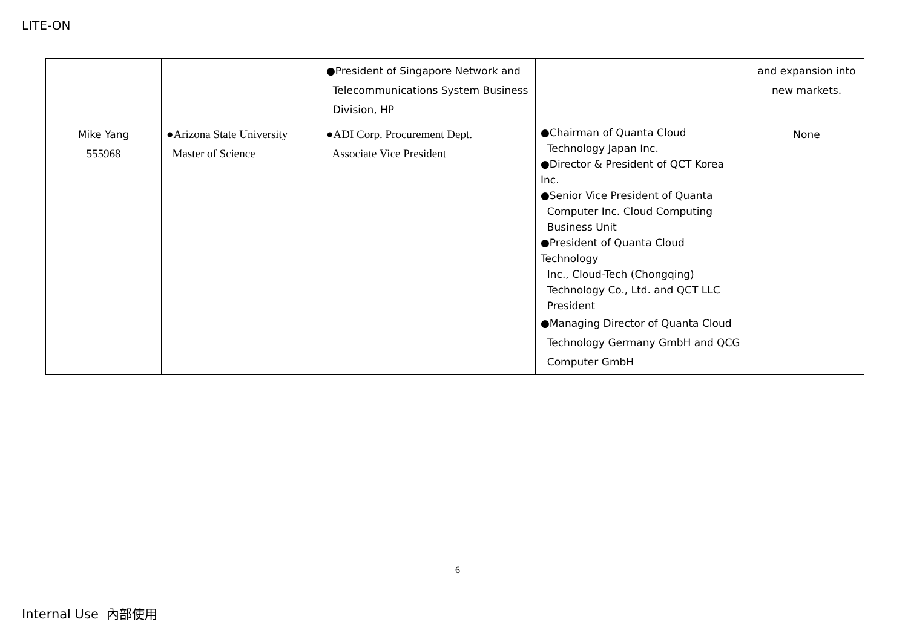LITE-ON
| | | ●President of Singapore Network and Telecommunications System Business Division, HP | | and expansion into new markets. |
| Mike Yang 555968 | ●Arizona State University Master of Science | ●ADI Corp. Procurement Dept. Associate Vice President | ●Chairman of Quanta Cloud Technology Japan Inc. ●Director & President of QCT Korea Inc. ●Senior Vice President of Quanta Computer Inc. Cloud Computing Business Unit ●President of Quanta Cloud Technology Inc., Cloud-Tech (Chongqing) Technology Co., Ltd. and QCT LLC President ●Managing Director of Quanta Cloud Technology Germany GmbH and QCG Computer GmbH | None |
6
Internal Use 內部使用